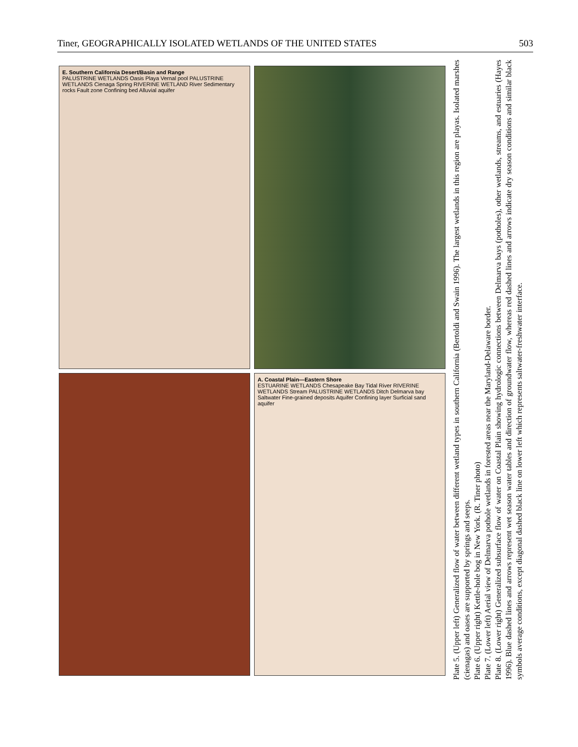Tiner, GEOGRAPHICALLY ISOLATED WETLANDS OF THE UNITED STATES 503
E. Southern California Desert/Basin and Range
PALUSTRINE WETLANDS Oasis Playa Vernal pool PALUSTRINE WETLANDS Cienaga Spring RIVERINE WETLAND River Sedimentary rocks Fault zone Confining bed Alluvial aquifer
A. Coastal Plain—Eastern Shore
ESTUARINE WETLANDS Chesapeake Bay Tidal River RIVERINE WETLANDS Stream PALUSTRINE WETLANDS Ditch Delmarva bay Saltwater Fine-grained deposits Aquifer Confining layer Surficial sand aquifer
Plate 5. (Upper left) Generalized flow of water between different wetland types in southern California (Bertoldi and Swain 1996). The largest wetlands in this region are playas. Isolated marshes (cienagas) and oases are supported by springs and seeps.
Plate 6. (Upper right) Kettle-hole bog in New York. (R. Tiner photo)
Plate 7. (Lower left) Aerial view of Delmarva pothole wetlands in forested areas near the Maryland-Delaware border.
Plate 8. (Lower right) Generalized subsurface flow of water on Coastal Plain showing hydrologic connections between Delmarva bays (potholes), other wetlands, streams, and estuaries (Hayes 1996). Blue dashed lines and arrows represent wet season water tables and direction of groundwater flow, whereas red dashed lines and arrows indicate dry season conditions and similar black symbols average conditions, except diagonal dashed black line on lower left which represents saltwater-freshwater interface.